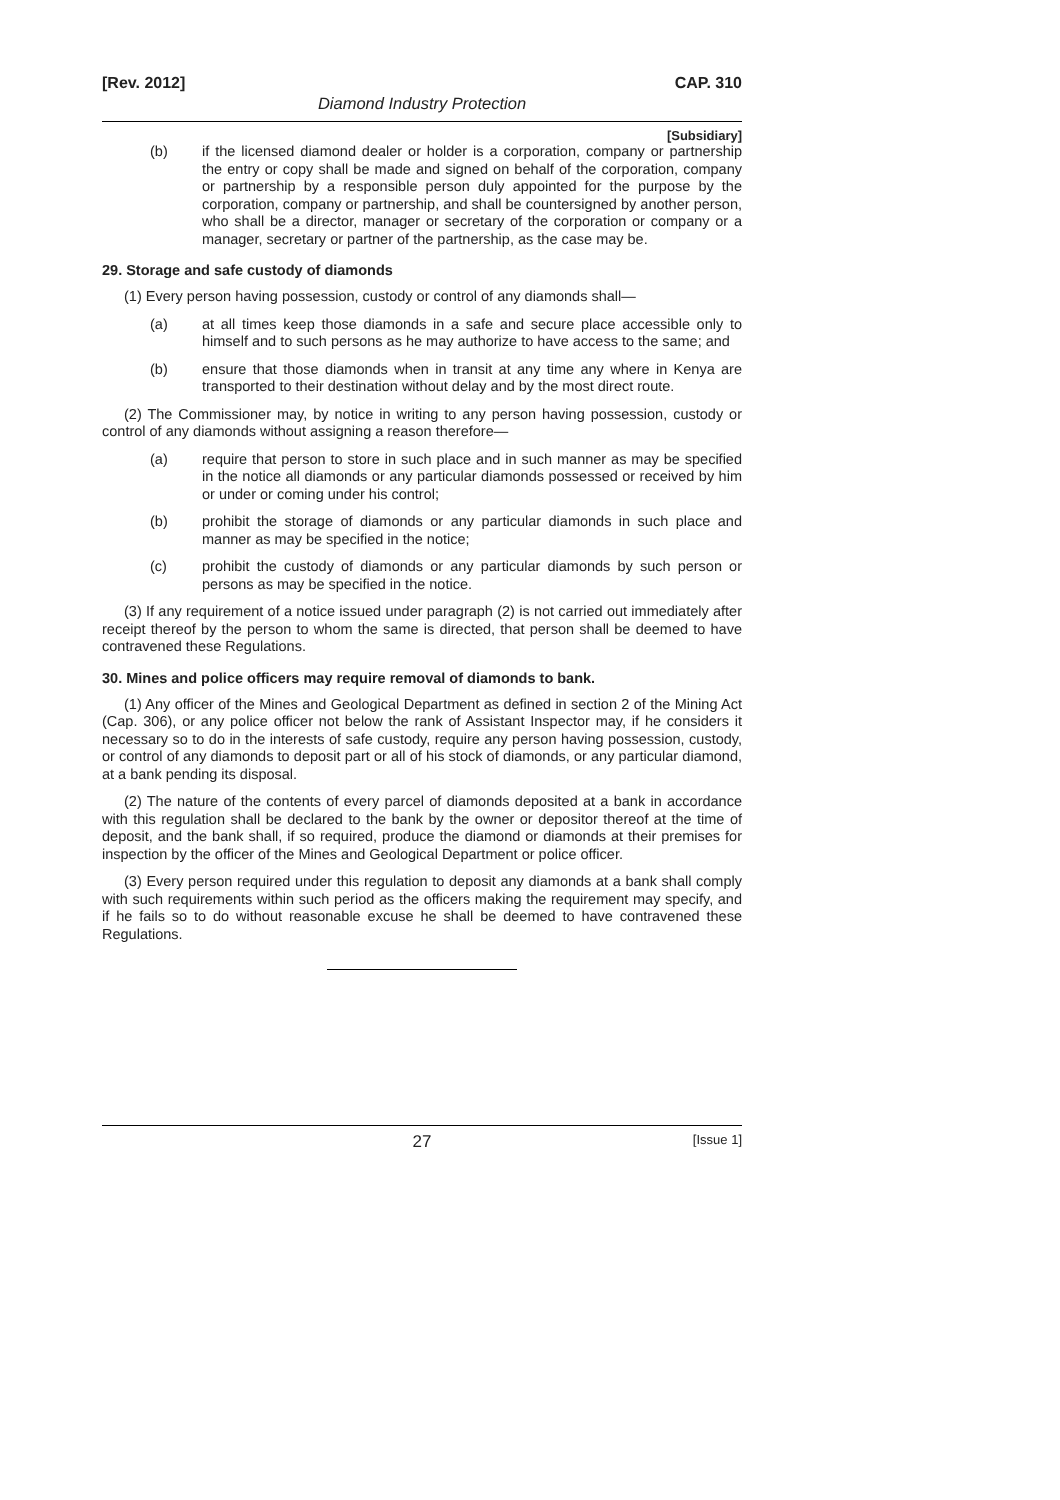[Rev. 2012] CAP. 310
Diamond Industry Protection
[Subsidiary]
(b) if the licensed diamond dealer or holder is a corporation, company or partnership the entry or copy shall be made and signed on behalf of the corporation, company or partnership by a responsible person duly appointed for the purpose by the corporation, company or partnership, and shall be countersigned by another person, who shall be a director, manager or secretary of the corporation or company or a manager, secretary or partner of the partnership, as the case may be.
29. Storage and safe custody of diamonds
(1) Every person having possession, custody or control of any diamonds shall—
(a) at all times keep those diamonds in a safe and secure place accessible only to himself and to such persons as he may authorize to have access to the same; and
(b) ensure that those diamonds when in transit at any time any where in Kenya are transported to their destination without delay and by the most direct route.
(2) The Commissioner may, by notice in writing to any person having possession, custody or control of any diamonds without assigning a reason therefore—
(a) require that person to store in such place and in such manner as may be specified in the notice all diamonds or any particular diamonds possessed or received by him or under or coming under his control;
(b) prohibit the storage of diamonds or any particular diamonds in such place and manner as may be specified in the notice;
(c) prohibit the custody of diamonds or any particular diamonds by such person or persons as may be specified in the notice.
(3) If any requirement of a notice issued under paragraph (2) is not carried out immediately after receipt thereof by the person to whom the same is directed, that person shall be deemed to have contravened these Regulations.
30. Mines and police officers may require removal of diamonds to bank.
(1) Any officer of the Mines and Geological Department as defined in section 2 of the Mining Act (Cap. 306), or any police officer not below the rank of Assistant Inspector may, if he considers it necessary so to do in the interests of safe custody, require any person having possession, custody, or control of any diamonds to deposit part or all of his stock of diamonds, or any particular diamond, at a bank pending its disposal.
(2) The nature of the contents of every parcel of diamonds deposited at a bank in accordance with this regulation shall be declared to the bank by the owner or depositor thereof at the time of deposit, and the bank shall, if so required, produce the diamond or diamonds at their premises for inspection by the officer of the Mines and Geological Department or police officer.
(3) Every person required under this regulation to deposit any diamonds at a bank shall comply with such requirements within such period as the officers making the requirement may specify, and if he fails so to do without reasonable excuse he shall be deemed to have contravened these Regulations.
27 [Issue 1]